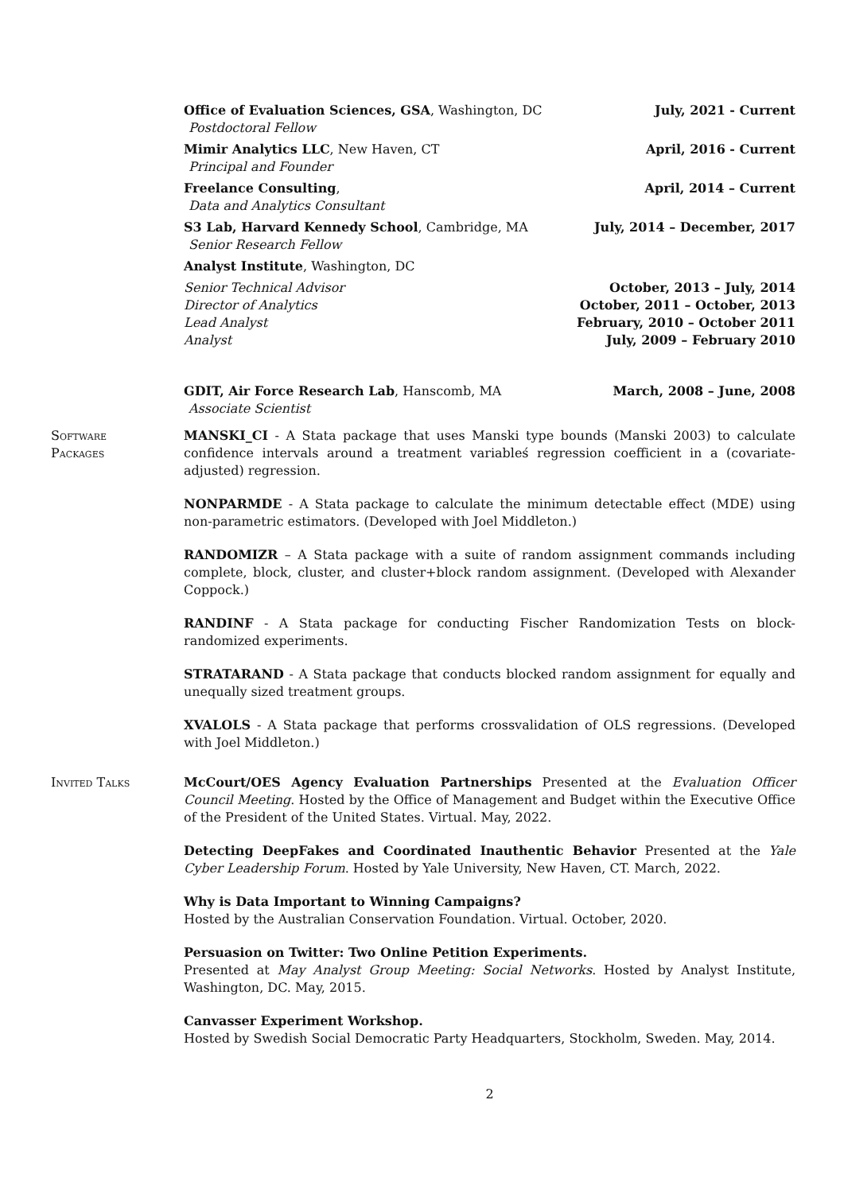Office of Evaluation Sciences, GSA, Washington, DC
Postdoctoral Fellow
July, 2021 - Current
Mimir Analytics LLC, New Haven, CT
Principal and Founder
April, 2016 - Current
Freelance Consulting,
Data and Analytics Consultant
April, 2014 – Current
S3 Lab, Harvard Kennedy School, Cambridge, MA
Senior Research Fellow
July, 2014 – December, 2017
Analyst Institute, Washington, DC
Senior Technical Advisor
Director of Analytics
Lead Analyst
Analyst
October, 2013 – July, 2014
October, 2011 – October, 2013
February, 2010 – October 2011
July, 2009 – February 2010
GDIT, Air Force Research Lab, Hanscomb, MA
Associate Scientist
March, 2008 – June, 2008
Software
Packages
MANSKI_CI - A Stata package that uses Manski type bounds (Manski 2003) to calculate confidence intervals around a treatment variableś regression coefficient in a (covariate-adjusted) regression.
NONPARMDE - A Stata package to calculate the minimum detectable effect (MDE) using non-parametric estimators. (Developed with Joel Middleton.)
RANDOMIZR – A Stata package with a suite of random assignment commands including complete, block, cluster, and cluster+block random assignment. (Developed with Alexander Coppock.)
RANDINF - A Stata package for conducting Fischer Randomization Tests on block-randomized experiments.
STRATARAND - A Stata package that conducts blocked random assignment for equally and unequally sized treatment groups.
XVALOLS - A Stata package that performs crossvalidation of OLS regressions. (Developed with Joel Middleton.)
Invited Talks McCourt/OES Agency Evaluation Partnerships Presented at the Evaluation Officer Council Meeting. Hosted by the Office of Management and Budget within the Executive Office of the President of the United States. Virtual. May, 2022.
Detecting DeepFakes and Coordinated Inauthentic Behavior Presented at the Yale Cyber Leadership Forum. Hosted by Yale University, New Haven, CT. March, 2022.
Why is Data Important to Winning Campaigns?
Hosted by the Australian Conservation Foundation. Virtual. October, 2020.
Persuasion on Twitter: Two Online Petition Experiments.
Presented at May Analyst Group Meeting: Social Networks. Hosted by Analyst Institute, Washington, DC. May, 2015.
Canvasser Experiment Workshop.
Hosted by Swedish Social Democratic Party Headquarters, Stockholm, Sweden. May, 2014.
2